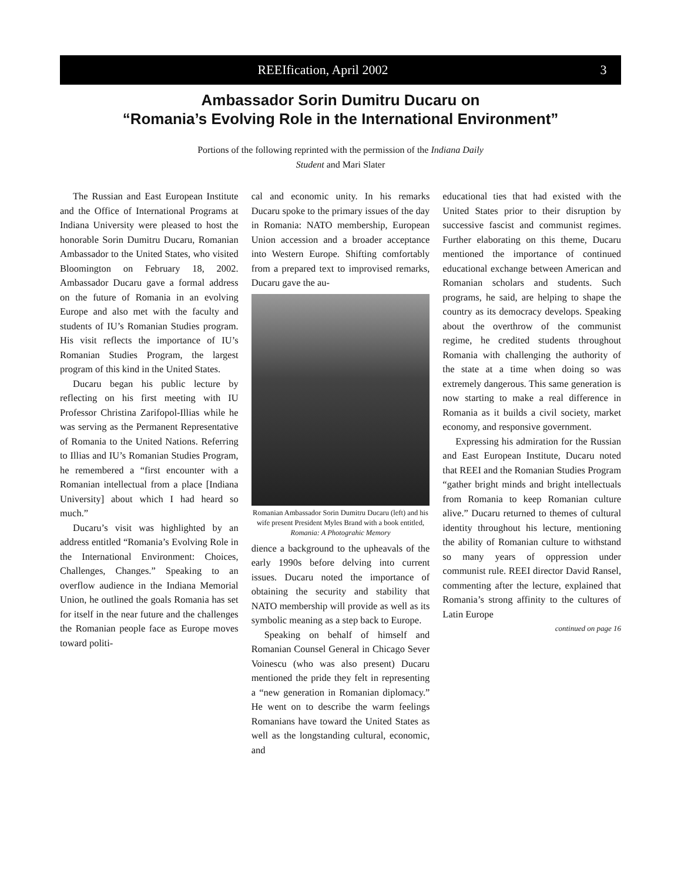REEIfication, April 2002 3
Ambassador Sorin Dumitru Ducaru on
“Romania’s Evolving Role in the International Environment”
Portions of the following reprinted with the permission of the Indiana Daily
Student and Mari Slater
The Russian and East European Institute and the Office of International Programs at Indiana University were pleased to host the honorable Sorin Dumitru Ducaru, Romanian Ambassador to the United States, who visited Bloomington on February 18, 2002. Ambassador Ducaru gave a formal address on the future of Romania in an evolving Europe and also met with the faculty and students of IU’s Romanian Studies program. His visit reflects the importance of IU’s Romanian Studies Program, the largest program of this kind in the United States.
Ducaru began his public lecture by reflecting on his first meeting with IU Professor Christina Zarifopol-Illias while he was serving as the Permanent Representative of Romania to the United Nations. Referring to Illias and IU’s Romanian Studies Program, he remembered a “first encounter with a Romanian intellectual from a place [Indiana University] about which I had heard so much.”
Ducaru’s visit was highlighted by an address entitled “Romania’s Evolving Role in the International Environment: Choices, Challenges, Changes.” Speaking to an overflow audience in the Indiana Memorial Union, he outlined the goals Romania has set for itself in the near future and the challenges the Romanian people face as Europe moves toward politi-
cal and economic unity. In his remarks Ducaru spoke to the primary issues of the day in Romania: NATO membership, European Union accession and a broader acceptance into Western Europe. Shifting comfortably from a prepared text to improvised remarks, Ducaru gave the au-
Romanian Ambassador Sorin Dumitru Ducaru (left) and his wife present President Myles Brand with a book entitled,
Romania: A Photograhic Memory
dience a background to the upheavals of the early 1990s before delving into current issues. Ducaru noted the importance of obtaining the security and stability that NATO membership will provide as well as its symbolic meaning as a step back to Europe.
Speaking on behalf of himself and Romanian Counsel General in Chicago Sever Voinescu (who was also present) Ducaru mentioned the pride they felt in representing a “new generation in Romanian diplomacy.” He went on to describe the warm feelings Romanians have toward the United States as well as the longstanding cultural, economic, and
educational ties that had existed with the United States prior to their disruption by successive fascist and communist regimes. Further elaborating on this theme, Ducaru mentioned the importance of continued educational exchange between American and Romanian scholars and students. Such programs, he said, are helping to shape the country as its democracy develops. Speaking about the overthrow of the communist regime, he credited students throughout Romania with challenging the authority of the state at a time when doing so was extremely dangerous. This same generation is now starting to make a real difference in Romania as it builds a civil society, market economy, and responsive government.
Expressing his admiration for the Russian and East European Institute, Ducaru noted that REEI and the Romanian Studies Program “gather bright minds and bright intellectuals from Romania to keep Romanian culture alive.” Ducaru returned to themes of cultural identity throughout his lecture, mentioning the ability of Romanian culture to withstand so many years of oppression under communist rule. REEI director David Ransel, commenting after the lecture, explained that Romania’s strong affinity to the cultures of Latin Europe
continued on page 16